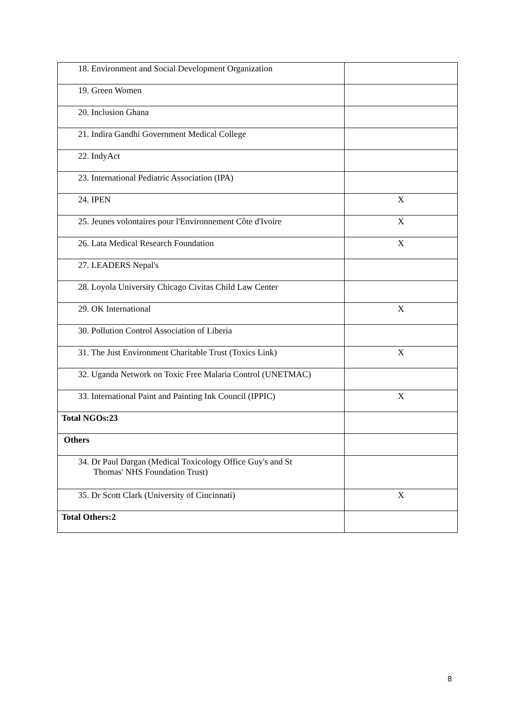| 18. Environment and Social Development Organization | |
| 19. Green Women | |
| 20. Inclusion Ghana | |
| 21. Indira Gandhi Government Medical College | |
| 22. IndyAct | |
| 23. International Pediatric Association (IPA) | |
| 24. IPEN | X |
| 25. Jeunes volontaires pour l'Environnement Côte d'Ivoire | X |
| 26. Lata Medical Research Foundation | X |
| 27. LEADERS Nepal's | |
| 28. Loyola University Chicago Civitas Child Law Center | |
| 29. OK International | X |
| 30. Pollution Control Association of Liberia | |
| 31. The Just Environment Charitable Trust (Toxics Link) | X |
| 32. Uganda Network on Toxic Free Malaria Control (UNETMAC) | |
| 33. International Paint and Painting Ink Council (IPPIC) | X |
| Total NGOs:23 | |
| Others | |
| 34. Dr Paul Dargan (Medical Toxicology Office Guy's and St Thomas' NHS Foundation Trust) | |
| 35. Dr Scott Clark (University of Cincinnati) | X |
| Total Others:2 | |
8